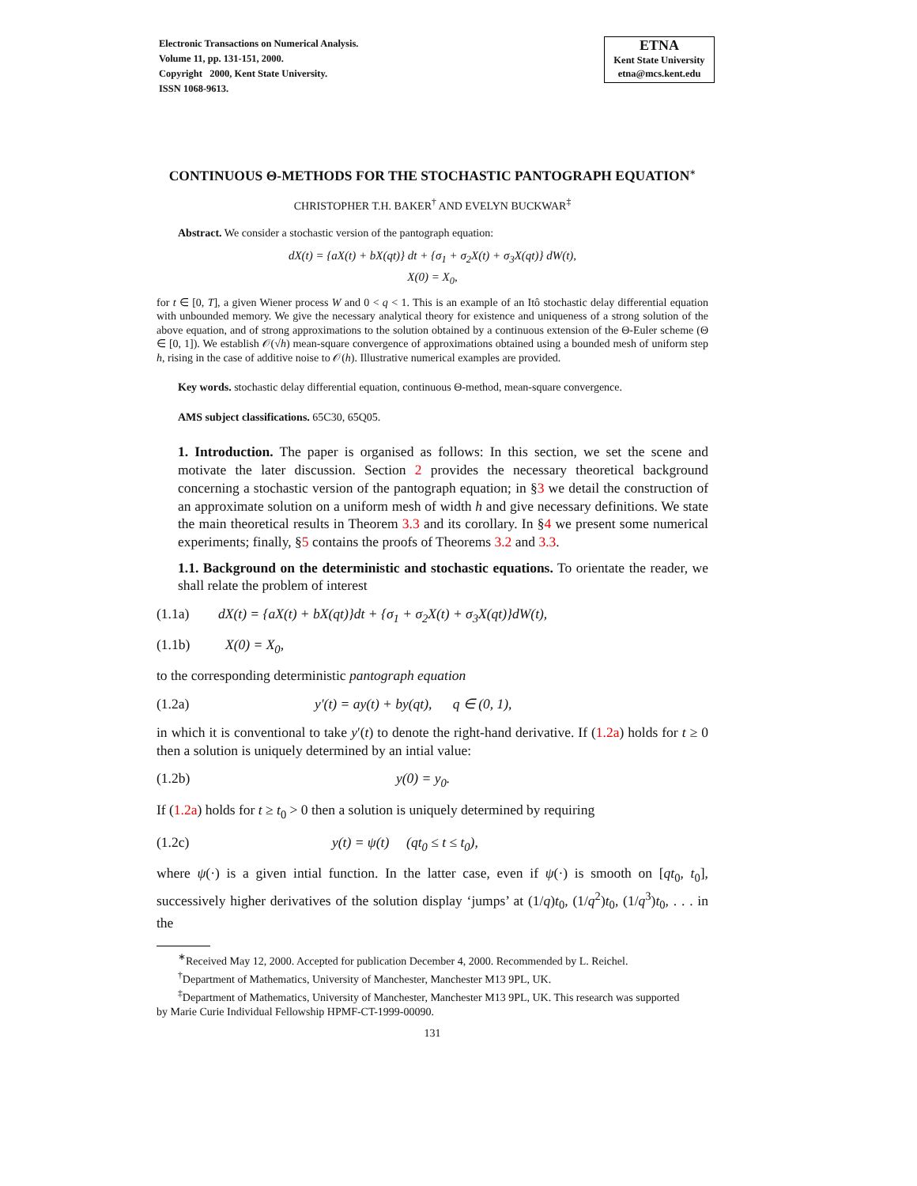Electronic Transactions on Numerical Analysis.
Volume 11, pp. 131-151, 2000.
Copyright 2000, Kent State University.
ISSN 1068-9613.
ETNA
Kent State University
etna@mcs.kent.edu
CONTINUOUS Θ-METHODS FOR THE STOCHASTIC PANTOGRAPH EQUATION<sup>∗</sup>
CHRISTOPHER T.H. BAKER<sup>†</sup> AND EVELYN BUCKWAR<sup>‡</sup>
Abstract. We consider a stochastic version of the pantograph equation:
dX(t) = {aX(t) + bX(qt)} dt + {σ<sub>1</sub> + σ<sub>2</sub>X(t) + σ<sub>3</sub>X(qt)} dW(t),
X(0) = X<sub>0</sub>,
for t ∈ [0, T], a given Wiener process W and 0 < q < 1. This is an example of an Itô stochastic delay differential equation with unbounded memory. We give the necessary analytical theory for existence and uniqueness of a strong solution of the above equation, and of strong approximations to the solution obtained by a continuous extension of the Θ-Euler scheme (Θ ∈ [0, 1]). We establish 𝒪(√h) mean-square convergence of approximations obtained using a bounded mesh of uniform step h, rising in the case of additive noise to 𝒪(h). Illustrative numerical examples are provided.
Key words. stochastic delay differential equation, continuous Θ-method, mean-square convergence.
AMS subject classifications. 65C30, 65Q05.
1. Introduction. The paper is organised as follows: In this section, we set the scene and motivate the later discussion. Section 2 provides the necessary theoretical background concerning a stochastic version of the pantograph equation; in §3 we detail the construction of an approximate solution on a uniform mesh of width h and give necessary definitions. We state the main theoretical results in Theorem 3.3 and its corollary. In §4 we present some numerical experiments; finally, §5 contains the proofs of Theorems 3.2 and 3.3.
1.1. Background on the deterministic and stochastic equations. To orientate the reader, we shall relate the problem of interest
(1.1a) dX(t) = {aX(t) + bX(qt)}dt + {σ<sub>1</sub> + σ<sub>2</sub>X(t) + σ<sub>3</sub>X(qt)}dW(t),
(1.1b) X(0) = X<sub>0</sub>,
to the corresponding deterministic pantograph equation
(1.2a) y′(t) = ay(t) + by(qt), q ∈ (0, 1),
in which it is conventional to take y′(t) to denote the right-hand derivative. If (1.2a) holds for t ≥ 0 then a solution is uniquely determined by an intial value:
(1.2b) y(0) = y<sub>0</sub>.
If (1.2a) holds for t ≥ t<sub>0</sub> > 0 then a solution is uniquely determined by requiring
(1.2c) y(t) = ψ(t) (qt<sub>0</sub> ≤ t ≤ t<sub>0</sub>),
where ψ(·) is a given intial function. In the latter case, even if ψ(·) is smooth on [qt<sub>0</sub>, t<sub>0</sub>], successively higher derivatives of the solution display ‘jumps’ at (1/q)t<sub>0</sub>, (1/q<sup>2</sup>)t<sub>0</sub>, (1/q<sup>3</sup>)t<sub>0</sub>, . . . in the
<sup>∗</sup>Received May 12, 2000. Accepted for publication December 4, 2000. Recommended by L. Reichel.
<sup>†</sup> Department of Mathematics, University of Manchester, Manchester M13 9PL, UK.
<sup>‡</sup> Department of Mathematics, University of Manchester, Manchester M13 9PL, UK. This research was supported
by Marie Curie Individual Fellowship HPMF-CT-1999-00090.
131